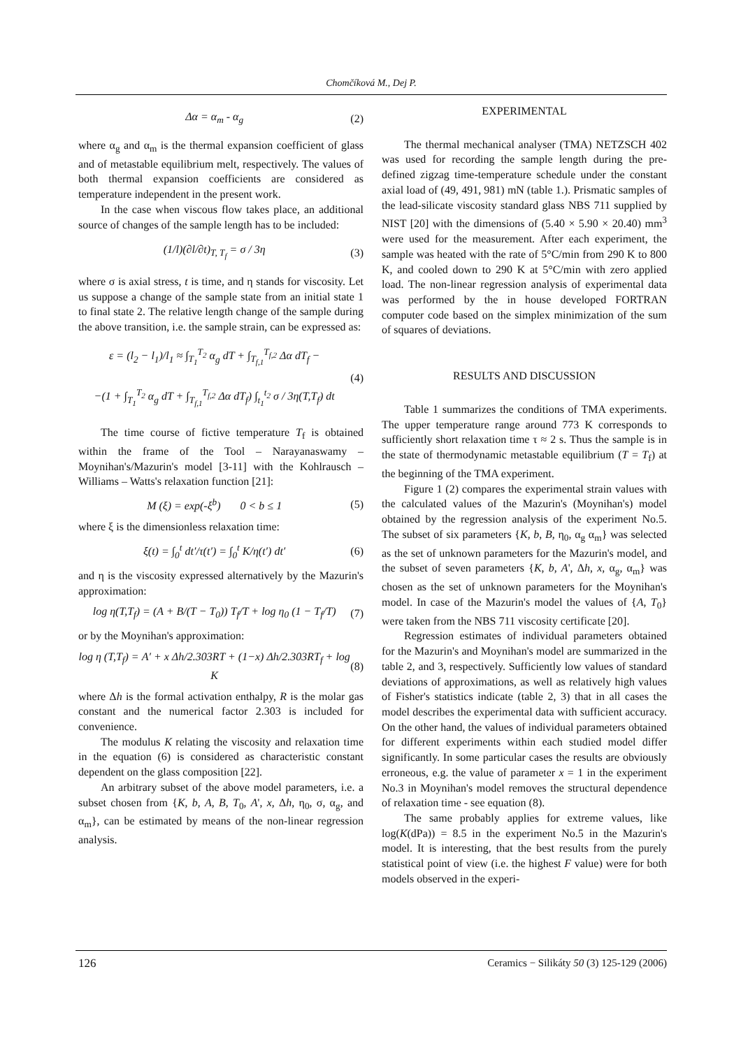Chomčíková M., Dej P.
Δα = α<sub>m</sub> - α<sub>g</sub> (2)
where α<sub>g</sub> and α<sub>m</sub> is the thermal expansion coefficient of glass and of metastable equilibrium melt, respectively. The values of both thermal expansion coefficients are considered as temperature independent in the present work.
In the case when viscous flow takes place, an additional source of changes of the sample length has to be included:
(1/l)(∂l/∂t)<sub>T, T<sub>f</sub></sub> = σ / 3η (3)
where σ is axial stress, t is time, and η stands for viscosity. Let us suppose a change of the sample state from an initial state 1 to final state 2. The relative length change of the sample during the above transition, i.e. the sample strain, can be expressed as:
ε = (l<sub>2</sub> − l<sub>1</sub>)/l<sub>1</sub> ≈ ∫<sub>T<sub>1</sub></sub><sup>T<sub>2</sub></sup> α<sub>g</sub> dT + ∫<sub>T<sub>f,1</sub></sub><sup>T<sub>f,2</sub></sup> Δα dT<sub>f</sub> −
−(1 + ∫<sub>T<sub>1</sub></sub><sup>T<sub>2</sub></sup> α<sub>g</sub> dT + ∫<sub>T<sub>f,1</sub></sub><sup>T<sub>f,2</sub></sup> Δα dT<sub>f</sub>) ∫<sub>t<sub>1</sub></sub><sup>t<sub>2</sub></sup> σ / 3η(T,T<sub>f</sub>) dt (4)
The time course of fictive temperature T<sub>f</sub> is obtained within the frame of the Tool – Narayanaswamy – Moynihan's/Mazurin's model [3-11] with the Kohlrausch – Williams – Watts's relaxation function [21]:
M (ξ) = exp(-ξ<sup>b</sup>) 0 < b ≤ 1 (5)
where ξ is the dimensionless relaxation time:
ξ(t) = ∫<sub>0</sub><sup>t</sup> dt′/τ(t′) = ∫<sub>0</sub><sup>t</sup> K/η(t′) dt′ (6)
and η is the viscosity expressed alternatively by the Mazurin's approximation:
log η(T,T<sub>f</sub>) = (A + B/(T − T<sub>0</sub>)) T<sub>f</sub>/T + log η<sub>0</sub> (1 − T<sub>f</sub>/T) (7)
or by the Moynihan's approximation:
log η (T,T<sub>f</sub>) = A′ + x Δh/2.303RT + (1−x) Δh/2.303RT<sub>f</sub> + log K (8)
where Δh is the formal activation enthalpy, R is the molar gas constant and the numerical factor 2.303 is included for convenience.
The modulus K relating the viscosity and relaxation time in the equation (6) is considered as characteristic constant dependent on the glass composition [22].
An arbitrary subset of the above model parameters, i.e. a subset chosen from {K, b, A, B, T<sub>0</sub>, A', x, Δh, η<sub>0</sub>, σ, α<sub>g</sub>, and α<sub>m</sub>}, can be estimated by means of the non-linear regression analysis.
EXPERIMENTAL
The thermal mechanical analyser (TMA) NETZSCH 402 was used for recording the sample length during the pre-defined zigzag time-temperature schedule under the constant axial load of (49, 491, 981) mN (table 1.). Prismatic samples of the lead-silicate viscosity standard glass NBS 711 supplied by NIST [20] with the dimensions of (5.40 × 5.90 × 20.40) mm<sup>3</sup> were used for the measurement. After each experiment, the sample was heated with the rate of 5°C/min from 290 K to 800 K, and cooled down to 290 K at 5°C/min with zero applied load. The non-linear regression analysis of experimental data was performed by the in house developed FORTRAN computer code based on the simplex minimization of the sum of squares of deviations.
RESULTS AND DISCUSSION
Table 1 summarizes the conditions of TMA experiments. The upper temperature range around 773 K corresponds to sufficiently short relaxation time τ ≈ 2 s. Thus the sample is in the state of thermodynamic metastable equilibrium (T = T<sub>f</sub>) at the beginning of the TMA experiment.
Figure 1 (2) compares the experimental strain values with the calculated values of the Mazurin's (Moynihan's) model obtained by the regression analysis of the experiment No.5. The subset of six parameters {K, b, B, η<sub>0</sub>, α<sub>g</sub> α<sub>m</sub>} was selected as the set of unknown parameters for the Mazurin's model, and the subset of seven parameters {K, b, A', Δh, x, α<sub>g</sub>, α<sub>m</sub>} was chosen as the set of unknown parameters for the Moynihan's model. In case of the Mazurin's model the values of {A, T<sub>0</sub>} were taken from the NBS 711 viscosity certificate [20].
Regression estimates of individual parameters obtained for the Mazurin's and Moynihan's model are summarized in the table 2, and 3, respectively. Sufficiently low values of standard deviations of approximations, as well as relatively high values of Fisher's statistics indicate (table 2, 3) that in all cases the model describes the experimental data with sufficient accuracy. On the other hand, the values of individual parameters obtained for different experiments within each studied model differ significantly. In some particular cases the results are obviously erroneous, e.g. the value of parameter x = 1 in the experiment No.3 in Moynihan's model removes the structural dependence of relaxation time - see equation (8).
The same probably applies for extreme values, like log(K(dPa)) = 8.5 in the experiment No.5 in the Mazurin's model. It is interesting, that the best results from the purely statistical point of view (i.e. the highest F value) were for both models observed in the experi-
126 Ceramics − Silikáty 50 (3) 125-129 (2006)